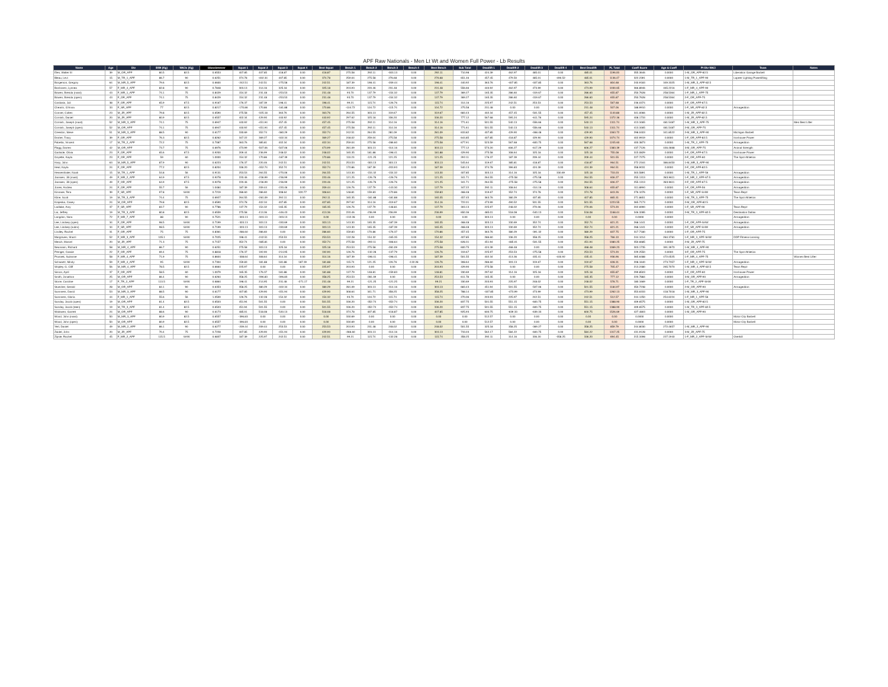APF Raw Nationals - Men Lt Wt and Women Full Power - Lb Results
| Name | Age | Div | BWt (Kg) | WtCls (Kg) | Glossbrenner | Squat 1 | Squat 2 | Squat 3 | Squat 4 | Best Squat | Bench 1 | Bench 2 | Bench 3 | Bench 4 | Best Bench | Sub Total | Deadlift 1 | Deadlift 2 | Deadlift 3 | Deadlift 4 | Best Deadlift | PL Total | Coeff Score | Age & Coeff | Pl-Div-WtCl | Team | Notes |
| --- | --- | --- | --- | --- | --- | --- | --- | --- | --- | --- | --- | --- | --- | --- | --- | --- | --- | --- | --- | --- | --- | --- | --- | --- | --- | --- | --- |
| Eles, Walter III | 39 | M_OR_APF | 80.5 | 82.5 | 0.6553 | 407.85 | 407.85 | 418.87 | 0.00 | 418.87 | 275.58 | 292.11 | -303.13 | 0.00 | 292.11 | 710.98 | 424.39 | 462.97 | 485.01 | 0.00 | 485.01 | 1196.00 | 355.3646 | 0.0000 | 1-M_OR_APF-82.5 | Liberation Garage Barbell | |
| Bleau, Levi | 15 | M_TR_1_APF | 86.7 | 90 | 0.6251 | 374.78 | -402.34 | 407.85 | 0.00 | 374.78 | 259.04 | 275.58 | 276.68 | 0.00 | 276.68 | 651.46 | 457.45 | 479.50 | 485.01 | -490.52 | 485.01 | 1136.47 | 322.2391 | 0.0000 | 1-M_TR_1_APF-90 | Lapeer Lighting Powerlifting | |
| Borgerson, Gregory | 64 | M_MR_5_APF | 79.6 | 82.5 | 0.6600 | -242.51 | 242.51 | -275.58 | 0.00 | 242.51 | 187.39 | 198.41 | -209.44 | 0.00 | 198.41 | 440.92 | 363.76 | -407.85 | -407.85 | 0.00 | 363.76 | 804.68 | 240.9183 | 349.3325 | 1-M_MR_5_APF-82.5 | | |
| Boshoven, Lynnea | 57 | F_MR_4_APF | 82.8 | 90 | 0.7848 | 303.13 | 314.16 | 325.18 | 0.00 | 325.18 | 203.93 | 220.46 | 231.48 | 0.00 | 231.48 | 556.66 | 440.92 | 462.97 | 473.99 | 0.00 | 473.99 | 1030.65 | 366.8946 | 465.2216 | 1-F_MR_4_APF-90 | | |
| Bowen, Brenda (mast) | 43 | F_MR_1_APF | 74.1 | 75 | 0.8429 | 154.32 | 231.48 | -253.53 | 0.00 | 231.48 | 93.70 | 137.79 | -154.32 | 0.00 | 137.79 | 369.27 | 165.35 | 286.60 | -319.67 | 0.00 | 286.60 | 655.87 | 250.7628 | 258.5364 | 1-F_MR_1_APF-75 | | |
| Bowen, Brenda (open) | 43 | F_OR_APF | 74.1 | 75 | 0.8429 | 154.32 | 231.48 | -253.53 | 0.00 | 231.48 | 93.70 | 137.79 | -154.32 | 0.00 | 137.79 | 369.27 | 165.35 | 286.60 | -319.67 | 0.00 | 286.60 | 655.87 | 250.7628 | 258.5364 | 2-F_OR_APF-75 | | |
| Cardasis, Juli | 38 | F_OR_APF | 65.9 | 67.5 | 0.9167 | 176.37 | 187.39 | 198.41 | 0.00 | 198.41 | 99.21 | 115.74 | -126.76 | 0.00 | 115.74 | 314.16 | 225.97 | 242.51 | 253.53 | 0.00 | 253.53 | 567.68 | 236.0374 | 0.0000 | 1-F_OR_APF-67.5 | | |
| Chearin, G'Anna | 33 | F_SR_APF | 77 | 82.5 | 0.8217 | -170.86 | 170.86 | -181.88 | 0.00 | 170.86 | -104.72 | 104.72 | -115.74 | 0.00 | 104.72 | 275.58 | 231.48 | 0.00 | 0.00 | 0.00 | 231.48 | 507.06 | 188.9910 | 0.0000 | 1-F_SR_APF-82.5 | Armageddon | |
| Conner, Colten | 23 | M_JR_APF | 79.8 | 82.5 | 0.6590 | 275.58 | -325.18 | 363.76 | 0.00 | 363.76 | 264.55 | 303.13 | 319.67 | 0.00 | 319.67 | 683.43 | 402.34 | 457.45 | -501.55 | 0.00 | 457.45 | 1140.88 | 341.0066 | 0.0000 | 1-M_JR_APF-82.5 | | |
| Cornish, Daniel | 20 | M_JR_APF | 80.9 | 82.5 | 0.6557 | 402.34 | 429.90 | 440.92 | 0.00 | 440.92 | 297.62 | 325.18 | 336.20 | 0.00 | 336.20 | 777.12 | 567.68 | 595.24 | -611.78 | 0.00 | 595.24 | 1372.36 | 408.1733 | 0.0000 | 1-M_JR_APF-82.5 | | |
| Cornish, Joseph (mast) | 52 | M_MR_3_APF | 74.1 | 75 | 0.6947 | 440.92 | -451.94 | 457.45 | 0.00 | 457.45 | 275.58 | 292.11 | 314.16 | 0.00 | 314.16 | 771.61 | 501.55 | 540.13 | -556.66 | 0.00 | 540.13 | 1311.74 | 413.3465 | 481.5487 | 1-M_MR_3_APF-75 | | Men Best Lifter |
| Cornish, Joseph (open) | 52 | M_OR_APF | 74.1 | 75 | 0.6947 | 440.92 | -451.94 | 457.45 | 0.00 | 457.45 | 275.58 | 292.11 | 314.16 | 0.00 | 314.16 | 771.61 | 501.55 | 540.13 | -556.66 | 0.00 | 540.13 | 1311.74 | 413.3465 | 481.5487 | 2-M_OR_APF-75 | | |
| Creedon, Steve | 51 | M_MR_3_APF | 88.5 | 90 | 0.6177 | 330.69 | 352.74 | -380.29 | 0.00 | 352.74 | 242.51 | 264.55 | 281.09 | 0.00 | 281.09 | 633.82 | 407.85 | 429.90 | -468.48 | 0.00 | 429.90 | 1063.72 | 298.0403 | 341.8522 | 2-M_MR_3_APF-90 | Michigan Barbell | |
| Draher, Tracy | 39 | F_OR_APF | 76.3 | 82.5 | 0.8262 | 347.22 | 369.27 | -402.34 | 0.00 | 369.27 | 248.02 | 259.04 | 275.58 | 0.00 | 275.58 | 644.85 | 407.85 | 418.87 | 429.90 | 0.00 | 429.90 | 1074.74 | 402.9919 | 0.0000 | 1-F_OR_APF-82.5 | Ironhouse Power | |
| Fabetta, Vincent | 17 | M_TR_2_APF | 72.2 | 75 | 0.7087 | 363.76 | 385.81 | 402.34 | 0.00 | 402.34 | 259.04 | 275.58 | -286.60 | 0.00 | 275.58 | 677.91 | 523.59 | 567.68 | -600.75 | 0.00 | 567.68 | 1245.60 | 400.3873 | 0.0000 | 1-M_TR_2_APF-75 | Armageddon | |
| Flagg, Darren | 42 | M_OR_APF | 73.7 | 75 | 0.6976 | 473.99 | -507.06 | -507.06 | 0.00 | 473.99 | 281.09 | 303.13 | -314.16 | 0.00 | 303.13 | 777.12 | 573.20 | 606.27 | -617.29 | 0.00 | 606.27 | 1383.39 | 437.7126 | 446.4668 | 3-M_OR_APF-75 | Animal Strength | |
| Gartside, Olivia | 23 | F_OR_APF | 65.6 | 67.5 | 0.9200 | 209.44 | 236.99 | 248.02 | 0.00 | 248.02 | 165.35 | 181.88 | -198.41 | 0.00 | 181.88 | 429.90 | 275.58 | 308.64 | 325.18 | 0.00 | 325.18 | 755.08 | 315.0829 | 0.0000 | 1-F_OR_APF-67.5 | Ironhouse Power | |
| Goyette, Kayla | 23 | F_OR_APF | 59 | 60 | 1.0000 | 154.32 | 170.86 | -187.39 | 0.00 | 170.86 | 110.23 | -121.25 | 121.25 | 0.00 | 121.25 | 292.11 | 176.37 | 187.39 | 209.44 | 0.00 | 209.44 | 501.55 | 227.7275 | 0.0000 | 2-F_OR_APF-60 | The Spot Athletics | |
| Harp, John | 63 | M_MR_5_APF | 87.9 | 90 | 0.6223 | 176.37 | 220.46 | 242.51 | 0.00 | 242.51 | 253.53 | -303.13 | 303.13 | 0.00 | 303.13 | 545.64 | 319.67 | 385.81 | 418.87 | 0.00 | 418.87 | 964.51 | 272.2344 | 386.8450 | 1-M_MR_5_APF-90 | | |
| Heal, Kayla | 24 | F_OR_APF | 77.2 | 82.5 | 0.8204 | 336.20 | -352.74 | 352.74 | 0.00 | 352.74 | 170.86 | 187.39 | -203.93 | 0.00 | 187.39 | 540.13 | 374.78 | 396.83 | 424.39 | 0.00 | 424.39 | 964.51 | 358.9031 | 0.0000 | 2-F_OR_APF-82.5 | | |
| Hessenthaler, Noah | 15 | M_TR_1_APF | 54.8 | 56 | 0.9131 | 253.53 | 264.55 | -270.06 | 0.00 | 264.55 | 143.30 | -154.32 | -154.32 | 0.00 | 143.30 | 407.85 | 303.13 | 314.16 | 325.18 | 330.69 | 325.18 | 733.03 | 303.5891 | 0.0000 | 1-M_TR_1_APF-56 | Armageddon | |
| Janssen, Jill (mast) | 49 | F_MR_2_APF | 64.9 | 67.5 | 0.9278 | 220.46 | -236.99 | -236.99 | 0.00 | 220.46 | 121.25 | -126.76 | -126.76 | 0.00 | 121.25 | 341.71 | 264.55 | -275.58 | -275.58 | 0.00 | 264.55 | 606.27 | 255.1313 | 283.9611 | 1-F_MR_2_APF-67.5 | Armageddon | |
| Janssen, Jill (open) | 49 | F_OR_APF | 64.9 | 67.5 | 0.9278 | 220.46 | -236.99 | -236.99 | 0.00 | 220.46 | 121.25 | -126.76 | -126.76 | 0.00 | 121.25 | 341.71 | 264.55 | -275.58 | -275.58 | 0.00 | 264.55 | 606.27 | 255.1313 | 283.9611 | 2-F_OR_APF-67.5 | Armageddon | |
| Jones, Andrea | 24 | F_OR_APF | 55.7 | 56 | 1.0484 | 187.39 | 209.44 | -220.46 | 0.00 | 209.44 | 126.76 | 137.79 | -143.30 | 0.00 | 137.79 | 347.22 | 292.11 | 308.64 | -314.16 | 0.00 | 308.64 | 655.87 | 311.8990 | 0.0000 | 1-F_OR_APF-56 | Armageddon | |
| Kinnane, Tera | 39 | F_SR_APF | 97.8 | SHW | 0.7219 | 286.60 | 286.60 | 308.64 | 320.77 | 308.64 | 148.81 | 159.83 | -170.86 | 0.00 | 159.83 | 468.48 | 319.67 | 352.74 | 374.78 | 0.00 | 374.78 | 843.26 | 276.1076 | 0.0000 | 1-F_SR_APF-SHW | Team Repz | |
| Kline, Scott | 19 | M_TR_3_APF | 74.4 | 75 | 0.6927 | 264.55 | -281.09 | 292.11 | 0.00 | 292.11 | 165.35 | -181.88 | -181.88 | 0.00 | 165.35 | 457.45 | 363.76 | 380.29 | 407.85 | 0.00 | 407.85 | 865.31 | 271.8651 | 0.0000 | 1-M_TR_3_APF-75 | The Spot Athletics | |
| Krajenka, Casey | 24 | M_OR_APF | 79.8 | 82.5 | 0.6590 | 374.78 | 402.34 | 407.85 | 0.00 | 407.85 | 297.62 | 314.16 | -319.67 | 0.00 | 314.16 | 722.01 | 473.99 | 490.52 | 501.55 | 0.00 | 501.55 | 1223.55 | 365.7173 | 0.0000 | 2-M_OR_APF-82.5 | | |
| Ladlake, Amy | 37 | F_SR_APF | 83.7 | 90 | 0.7786 | 137.79 | 154.32 | 165.35 | 0.00 | 165.35 | 126.76 | 137.79 | -148.81 | 0.00 | 137.79 | 303.13 | 225.97 | 248.02 | 270.06 | 0.00 | 270.06 | 573.20 | 202.6990 | 0.0000 | 1-F_SR_APF-90 | Team Repz | |
| Lai, Jeffrey | 19 | M_TR_3_APF | 80.8 | 82.5 | 0.6559 | 275.58 | 413.36 | -446.43 | 0.00 | 413.36 | 220.46 | -236.99 | 236.99 | 0.00 | 236.99 | 650.36 | 485.01 | 518.08 | -540.13 | 0.00 | 518.08 | 1168.44 | 346.3285 | 0.0000 | 2-M_TR_3_APF-82.5 | Destination Dallas | |
| Langdon, Nora | 72 | F_MR_7_APF | 88 | 90 | 0.7521 | -303.13 | -303.13 | -303.13 | 0.00 | 0.00 | -132.28 | 0.00 | 0.00 | 0.00 | 0.00 | 0.00 | 303.13 | 0.00 | 0.00 | 0.00 | 0.00 | 0.00 | 0.0000 | 0.0000 | | Armageddon | |
| Lee, Lindsey (open) | 34 | F_OR_APF | 98.5 | SHW | 0.7199 | -303.13 | 303.13 | -330.69 | 0.00 | 303.13 | 143.30 | 165.35 | -187.39 | 0.00 | 165.35 | 468.48 | 303.13 | 330.69 | 352.74 | 0.00 | 352.74 | 821.21 | 268.1441 | 0.0000 | 1-F_OR_APF-SHW | Armageddon | |
| Lee, Lindsey (subm) | 34 | F_SR_APF | 98.5 | SHW | 0.7199 | -303.13 | 303.13 | -330.69 | 0.00 | 303.13 | 143.30 | 165.35 | -187.39 | 0.00 | 165.35 | 468.48 | 303.13 | 330.69 | 352.74 | 0.00 | 352.74 | 821.21 | 268.1441 | 0.0000 | 2-F_SR_APF-SHW | Armageddon | |
| Lindley, Rachel | 31 | F_OR_APF | 75 | 75 | 0.8361 | -286.60 | 286.60 | 0.00 | 0.00 | 286.60 | 159.83 | 170.86 | -176.37 | 0.00 | 170.86 | 457.45 | 363.76 | 380.29 | -391.32 | 0.00 | 380.29 | 837.75 | 317.7180 | 0.0000 | 1-F_OR_APF-75 | | |
| Margraves, Sharri | 52 | F_MR_3_APF | 105.1 | SHW | 0.7025 | 198.41 | -242.51 | 253.53 | 0.00 | 253.53 | 132.28 | 154.32 | -165.35 | 0.00 | 154.32 | 407.85 | 286.60 | 336.20 | 358.25 | 0.00 | 358.25 | 766.10 | 244.1014 | 284.3781 | 1-F_MR_3_APF-SHW | DDP Fitness-Lansing | |
| Mesch, Marcel | 20 | M_JR_APF | 71.3 | 75 | 0.7157 | 352.74 | -385.81 | 0.00 | 0.00 | 352.74 | 275.58 | -292.11 | -308.64 | 0.00 | 275.58 | 628.31 | 451.94 | -485.01 | -501.55 | 0.00 | 451.94 | 1080.25 | 350.6685 | 0.0000 | 2-M_JR_APF-75 | | |
| Neumann, Richard | 58 | M_MR_4_APF | 86.7 | 90 | 0.6251 | 275.58 | 303.13 | 325.18 | 0.00 | 325.18 | 253.53 | 275.58 | -281.09 | 0.00 | 275.58 | 600.75 | 424.39 | 468.48 | 0.00 | 0.00 | 468.48 | 1069.23 | 303.1735 | 391.3970 | 1-M_MR_4_APF-90 | | |
| Prenger, Cassie | 22 | F_OR_APF | 69.4 | 75 | 0.8818 | 176.37 | 192.90 | -214.95 | 0.00 | 192.90 | 126.76 | -132.28 | -137.79 | 0.00 | 126.76 | 319.67 | 225.97 | 253.53 | -275.58 | 0.00 | 253.53 | 573.20 | 229.2550 | 0.0000 | 3-F_OR_APF-75 | The Spot Athletics | |
| Prusnek, Suzanne | 58 | F_MR_4_APF | 71.9 | 75 | 0.8604 | -308.64 | 308.64 | 314.16 | 0.00 | 314.16 | 187.39 | -198.41 | -198.41 | 0.00 | 187.39 | 501.55 | 402.34 | 413.36 | 435.41 | -440.92 | 435.41 | 936.96 | 365.6488 | 472.0525 | 1-F_MR_4_APF-75 | | Women Best Lifter |
| Schwartz, Mindy | 59 | F_MR_4_APF | 95 | SHW | 0.7304 | 159.83 | 181.88 | 181.88 | 187.39 | 181.88 | 115.74 | 121.25 | 126.76 | -132.28 | 126.76 | 308.64 | 286.60 | 303.13 | 319.67 | 0.00 | 319.67 | 628.31 | 208.1640 | 273.7357 | 1-F_MR_4_APF-SHW | Armageddon | |
| Shipley, G. Cliff | 56 | M_MR_4_APF | 78.5 | 82.5 | 0.6664 | 225.97 | 0.00 | 0.00 | 0.00 | 225.97 | 203.93 | 0.00 | 0.00 | 0.00 | 203.93 | 429.90 | 275.58 | 0.00 | 0.00 | 0.00 | 275.58 | 705.47 | 213.2480 | 265.7070 | 1-M_MR_4_APF-82.5 | Team Repz | |
| Simon, April | 37 | F_OR_APF | 58.5 | 60 | 1.0079 | 165.35 | 176.37 | 181.88 | 0.00 | 181.88 | 137.79 | 148.81 | -159.83 | 0.00 | 148.81 | 330.69 | 297.62 | 314.16 | 325.18 | 0.00 | 325.18 | 655.87 | 299.8503 | 0.0000 | 1-F_OR_APF-60 | Ironhouse Power | |
| Smith, Jonathon | 25 | M_OR_APF | 86.4 | 90 | 0.6264 | 358.25 | -396.83 | -396.83 | 0.00 | 358.25 | 253.53 | -281.09 | 0.00 | 0.00 | 253.53 | 611.78 | 165.35 | 0.00 | 0.00 | 0.00 | 165.35 | 777.12 | 220.7884 | 0.0000 | 3-M_OR_APF-90 | Armageddon | |
| Stone, Caroline | 17 | F_TR_2_APF | 113.5 | SHW | 0.6864 | 198.41 | 214.95 | 231.48 | -271.17 | 231.48 | 99.21 | -121.25 | -121.25 | 0.00 | 99.21 | 330.69 | 203.93 | 225.97 | 248.02 | 0.00 | 248.02 | 578.71 | 180.1669 | 0.0000 | 1-F_TR_2_APF-SHW | | |
| Stuecher, Gerald | 28 | M_OR_APF | 84.1 | 90 | 0.6353 | 358.25 | 380.29 | -402.34 | 0.00 | 380.29 | 281.09 | 303.13 | -314.16 | 0.00 | 303.13 | 683.43 | 451.94 | 501.55 | -507.06 | 0.00 | 501.55 | 1184.97 | 350.7238 | 0.0000 | 2-M_OR_APF-90 | Armageddon | |
| Summers, David | 53 | M_MR_3_APF | 88.5 | 90 | 0.6177 | 407.85 | 429.90 | -451.94 | 0.00 | 429.90 | 308.64 | 341.71 | 358.25 | 0.00 | 358.25 | 788.14 | -407.85 | -473.99 | 473.99 | 0.00 | 473.99 | 1262.13 | 353.6333 | 418.7018 | 1-M_MR_3_APF-90 | | |
| Summers, Gloria | 44 | F_MR_1_APF | 55.6 | 56 | 1.0500 | 126.76 | 132.28 | 154.32 | 0.00 | 154.32 | 93.70 | 104.72 | 115.74 | 0.00 | 115.74 | 270.06 | 203.93 | 225.97 | 242.51 | 0.00 | 242.51 | 512.57 | 244.1250 | 254.6224 | 1-F_MR_1_APF-56 | | |
| Sunday, Jacob (open) | 19 | M_OR_APF | 81.4 | 82.5 | 0.6503 | 451.94 | 501.55 | 0.00 | 0.00 | 501.55 | 336.20 | -352.74 | -352.74 | 0.00 | 336.20 | 837.75 | 501.55 | 551.15 | -600.75 | 0.00 | 551.15 | 1388.90 | 409.6575 | 0.0000 | 1-M_OR_APF-82.5 | | |
| Sunday, Jacob (teen) | 19 | M_TR_3_APF | 81.4 | 82.5 | 0.6503 | 451.94 | 501.55 | 0.00 | 0.00 | 501.55 | 336.20 | -352.74 | -352.74 | 0.00 | 336.20 | 837.75 | 501.55 | 551.15 | -600.75 | 0.00 | 551.15 | 1388.90 | 409.6575 | 0.0000 | 1-M_TR_3_APF-82.5 | | |
| Walraven, Garrett | 24 | M_OR_APF | 88.6 | 90 | 0.6173 | 485.01 | 518.08 | -540.13 | 0.00 | 518.08 | 374.78 | 407.85 | -418.87 | 0.00 | 407.85 | 925.93 | 600.75 | -639.33 | -639.33 | 0.00 | 600.75 | 1526.69 | 427.4803 | 0.0000 | 1-M_OR_APF-90 | | |
| Wood, John (mast) | 50 | M_MR_3_APF | 80.9 | 82.5 | 0.6557 | -396.83 | 0.00 | 0.00 | 0.00 | 0.00 | 330.69 | 0.00 | 0.00 | 0.00 | 0.00 | 0.00 | 512.57 | 0.00 | 0.00 | 0.00 | 0.00 | 0.00 | 0.0000 | 0.0000 | | Motor City Barbell | |
| Wood, John (open) | 50 | M_OR_APF | 80.9 | 82.5 | 0.6557 | -396.83 | 0.00 | 0.00 | 0.00 | 0.00 | 330.69 | 0.00 | 0.00 | 0.00 | 0.00 | 0.00 | 512.57 | 0.00 | 0.00 | 0.00 | 0.00 | 0.00 | 0.0000 | 0.0000 | | Motor City Barbell | |
| Yert, Daniel | 49 | M_MR_2_APF | 86.1 | 90 | 0.6277 | -209.44 | 209.44 | 253.53 | 0.00 | 253.53 | 203.93 | 231.48 | 248.02 | 0.00 | 248.02 | 501.55 | 325.18 | 358.25 | -369.27 | 0.00 | 358.25 | 859.79 | 244.8030 | 272.4657 | 1-M_MR_2_APF-90 | | |
| Zaidel, John | 20 | M_JR_APF | 70.4 | 75 | 0.7228 | 407.85 | 429.90 | -451.94 | 0.00 | 429.90 | -286.60 | 303.13 | -314.16 | 0.00 | 303.13 | 733.03 | 562.17 | 584.22 | -600.75 | 0.00 | 584.22 | 1317.25 | 431.9128 | 0.0000 | 3-M_JR_APF-75 | | |
| Zipsie, Rachel | 45 | F_MR_2_APF | 115.5 | SHW | 0.6837 | 187.39 | 225.97 | 242.51 | 0.00 | 242.51 | 99.21 | 115.74 | -132.28 | 0.00 | 115.74 | 358.25 | 292.11 | 314.16 | 336.20 | -358.25 | 336.20 | 694.45 | 215.3498 | 227.1940 | 1-F_MR_2_APF-SHW | Overkill | |